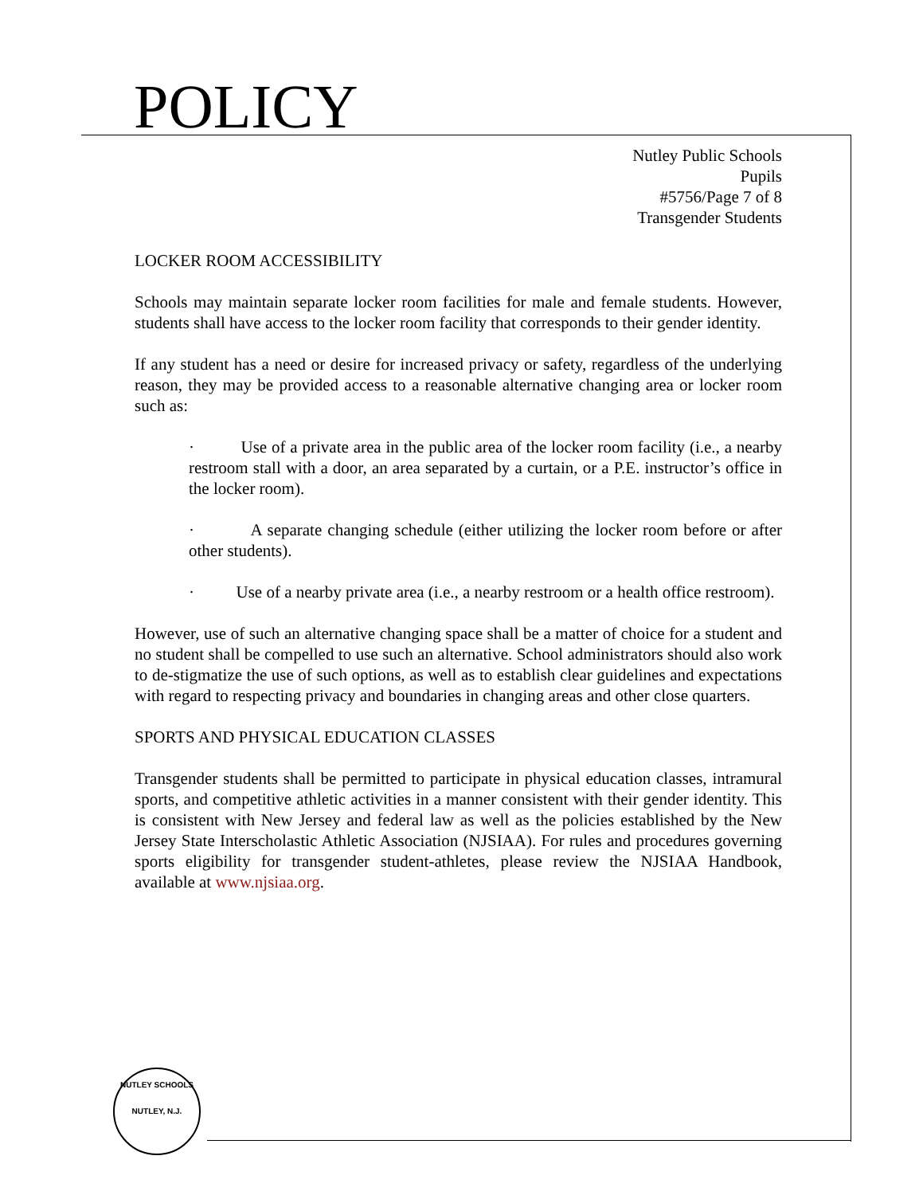POLICY
Nutley Public Schools
Pupils
#5756/Page 7 of 8
Transgender Students
LOCKER ROOM ACCESSIBILITY
Schools may maintain separate locker room facilities for male and female students. However, students shall have access to the locker room facility that corresponds to their gender identity.
If any student has a need or desire for increased privacy or safety, regardless of the underlying reason, they may be provided access to a reasonable alternative changing area or locker room such as:
· Use of a private area in the public area of the locker room facility (i.e., a nearby restroom stall with a door, an area separated by a curtain, or a P.E. instructor’s office in the locker room).
· A separate changing schedule (either utilizing the locker room before or after other students).
· Use of a nearby private area (i.e., a nearby restroom or a health office restroom).
However, use of such an alternative changing space shall be a matter of choice for a student and no student shall be compelled to use such an alternative. School administrators should also work to de-stigmatize the use of such options, as well as to establish clear guidelines and expectations with regard to respecting privacy and boundaries in changing areas and other close quarters.
SPORTS AND PHYSICAL EDUCATION CLASSES
Transgender students shall be permitted to participate in physical education classes, intramural sports, and competitive athletic activities in a manner consistent with their gender identity. This is consistent with New Jersey and federal law as well as the policies established by the New Jersey State Interscholastic Athletic Association (NJSIAA). For rules and procedures governing sports eligibility for transgender student-athletes, please review the NJSIAA Handbook, available at www.njsiaa.org.
NUTLEY SCHOOLS
NUTLEY, N.J.